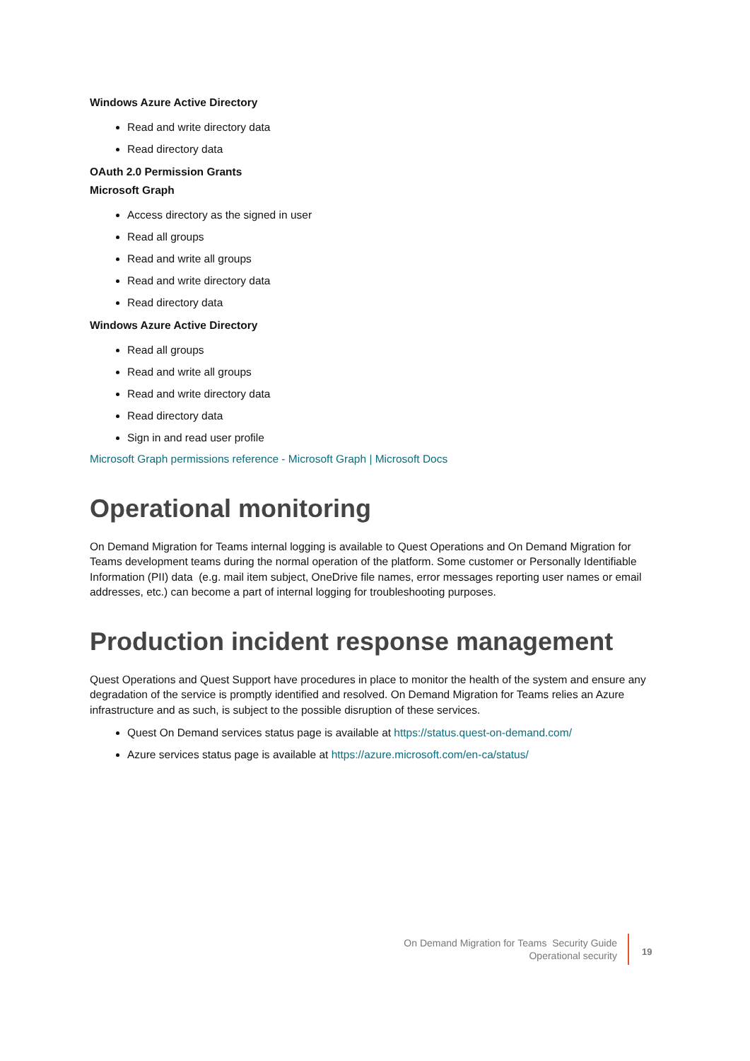Windows Azure Active Directory
Read and write directory data
Read directory data
OAuth 2.0 Permission Grants
Microsoft Graph
Access directory as the signed in user
Read all groups
Read and write all groups
Read and write directory data
Read directory data
Windows Azure Active Directory
Read all groups
Read and write all groups
Read and write directory data
Read directory data
Sign in and read user profile
Microsoft Graph permissions reference - Microsoft Graph | Microsoft Docs
Operational monitoring
On Demand Migration for Teams internal logging is available to Quest Operations and On Demand Migration for Teams development teams during the normal operation of the platform. Some customer or Personally Identifiable Information (PII) data (e.g. mail item subject, OneDrive file names, error messages reporting user names or email addresses, etc.) can become a part of internal logging for troubleshooting purposes.
Production incident response management
Quest Operations and Quest Support have procedures in place to monitor the health of the system and ensure any degradation of the service is promptly identified and resolved. On Demand Migration for Teams relies an Azure infrastructure and as such, is subject to the possible disruption of these services.
Quest On Demand services status page is available at https://status.quest-on-demand.com/
Azure services status page is available at https://azure.microsoft.com/en-ca/status/
On Demand Migration for Teams Security Guide
Operational security
19